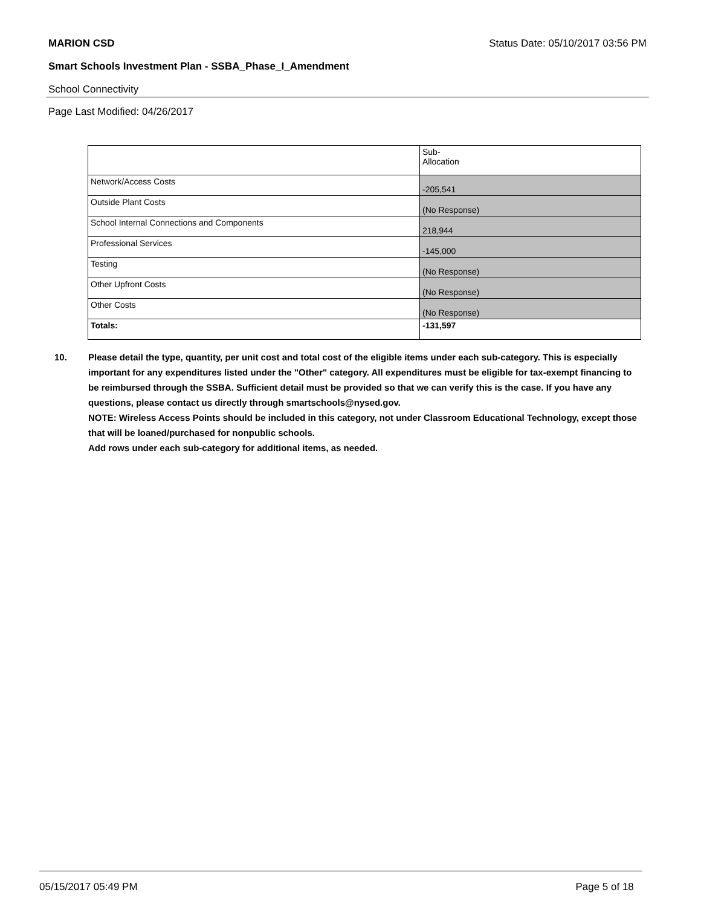MARION CSD Status Date: 05/10/2017 03:56 PM
Smart Schools Investment Plan - SSBA_Phase_I_Amendment
School Connectivity
Page Last Modified: 04/26/2017
| | Sub- Allocation |
| --- | --- |
| Network/Access Costs | -205,541 |
| Outside Plant Costs | (No Response) |
| School Internal Connections and Components | 218,944 |
| Professional Services | -145,000 |
| Testing | (No Response) |
| Other Upfront Costs | (No Response) |
| Other Costs | (No Response) |
| Totals: | -131,597 |
10. Please detail the type, quantity, per unit cost and total cost of the eligible items under each sub-category. This is especially important for any expenditures listed under the "Other" category. All expenditures must be eligible for tax-exempt financing to be reimbursed through the SSBA. Sufficient detail must be provided so that we can verify this is the case. If you have any questions, please contact us directly through smartschools@nysed.gov.
NOTE: Wireless Access Points should be included in this category, not under Classroom Educational Technology, except those that will be loaned/purchased for nonpublic schools.
Add rows under each sub-category for additional items, as needed.
05/15/2017 05:49 PM Page 5 of 18